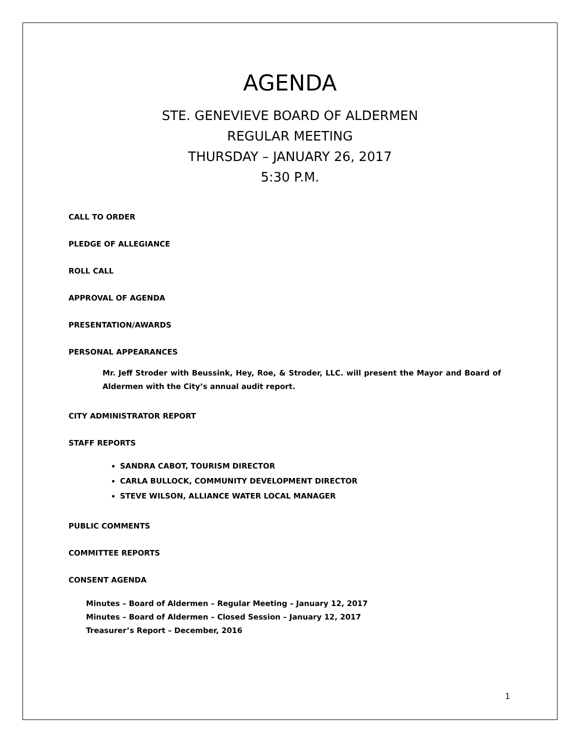AGENDA
STE. GENEVIEVE BOARD OF ALDERMEN
REGULAR MEETING
THURSDAY – JANUARY 26, 2017
5:30 P.M.
CALL TO ORDER
PLEDGE OF ALLEGIANCE
ROLL CALL
APPROVAL OF AGENDA
PRESENTATION/AWARDS
PERSONAL APPEARANCES
Mr. Jeff Stroder with Beussink, Hey, Roe, & Stroder, LLC. will present the Mayor and Board of Aldermen with the City’s annual audit report.
CITY ADMINISTRATOR REPORT
STAFF REPORTS
SANDRA CABOT, TOURISM DIRECTOR
CARLA BULLOCK, COMMUNITY DEVELOPMENT DIRECTOR
STEVE WILSON, ALLIANCE WATER LOCAL MANAGER
PUBLIC COMMENTS
COMMITTEE REPORTS
CONSENT AGENDA
Minutes – Board of Aldermen – Regular Meeting – January 12, 2017
Minutes – Board of Aldermen – Closed Session – January 12, 2017
Treasurer’s Report – December, 2016
1